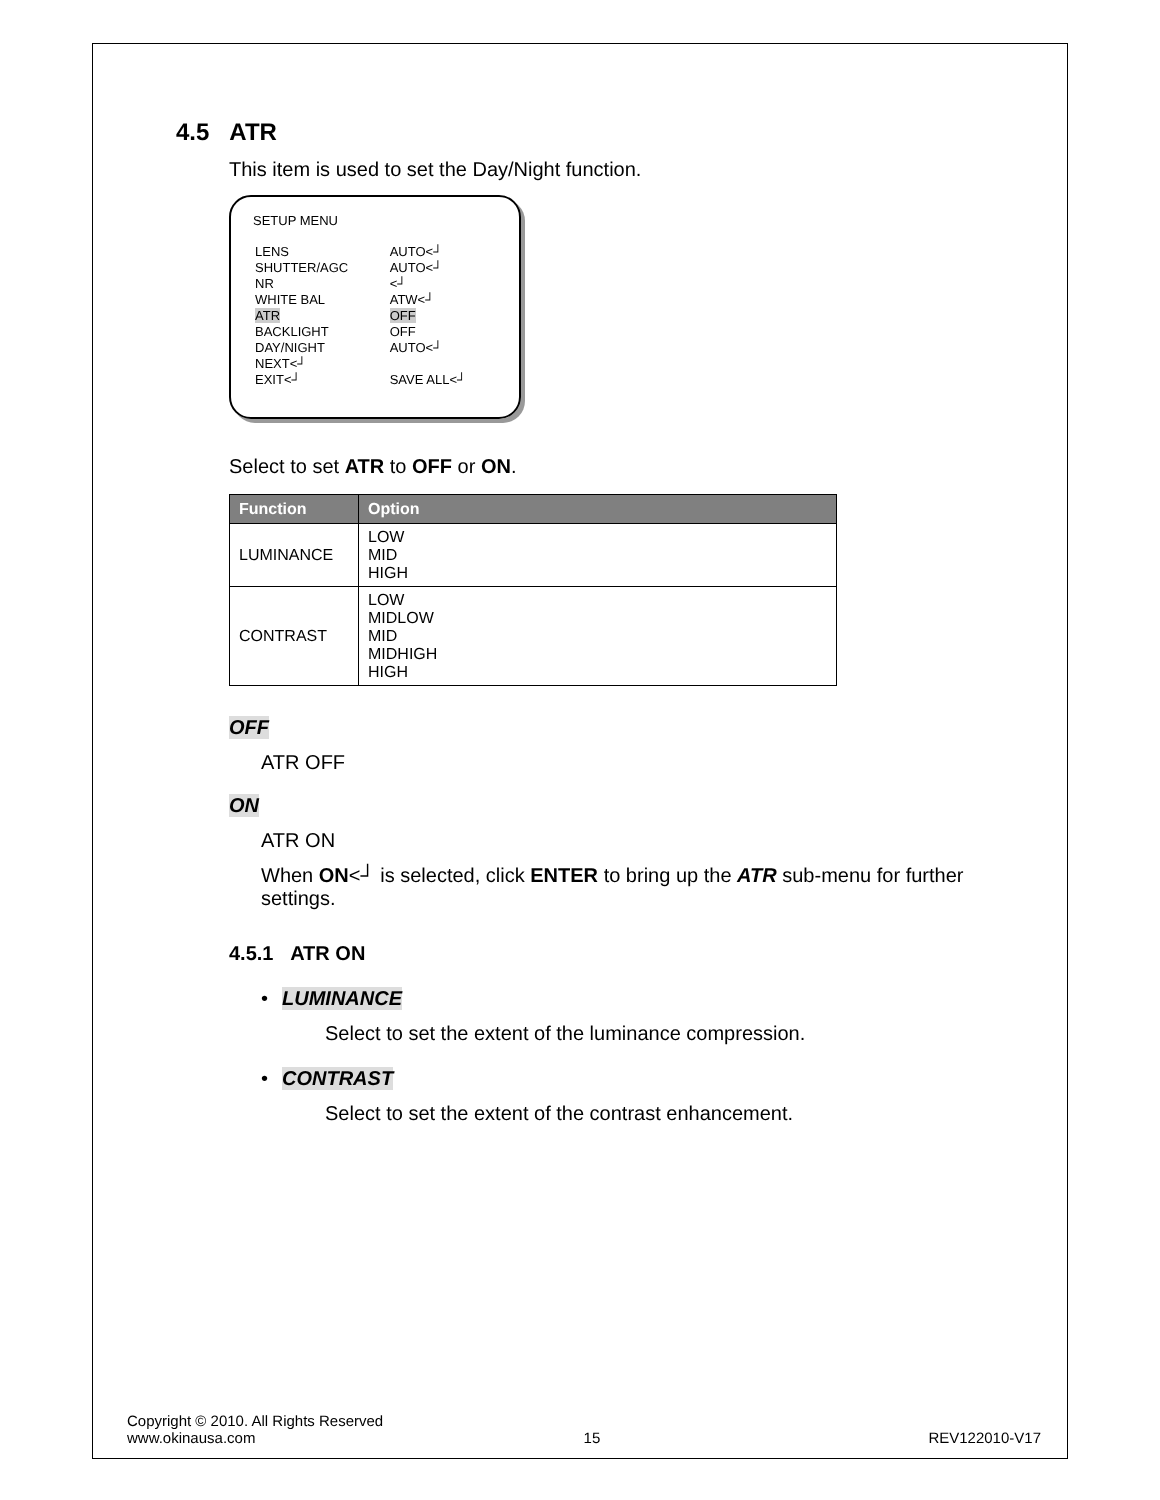4.5 ATR
This item is used to set the Day/Night function.
SETUP MENU
| LENS | AUTO<┘ |
| SHUTTER/AGC | AUTO<┘ |
| NR | <┘ |
| WHITE BAL | ATW<┘ |
| ATR | OFF |
| BACKLIGHT | OFF |
| DAY/NIGHT | AUTO<┘ |
| NEXT<┘ | |
| EXIT<┘ | SAVE ALL<┘ |
Select to set ATR to OFF or ON.
| Function | Option |
| --- | --- |
| LUMINANCE | LOW MID HIGH |
| CONTRAST | LOW MIDLOW MID MIDHIGH HIGH |
OFF
ATR OFF
ON
ATR ON
When ON<┘ is selected, click ENTER to bring up the ATR sub-menu for further settings.
4.5.1 ATR ON
• LUMINANCE
Select to set the extent of the luminance compression.
• CONTRAST
Select to set the extent of the contrast enhancement.
Copyright © 2010. All Rights Reserved
www.okinausa.com 15 REV122010-V17